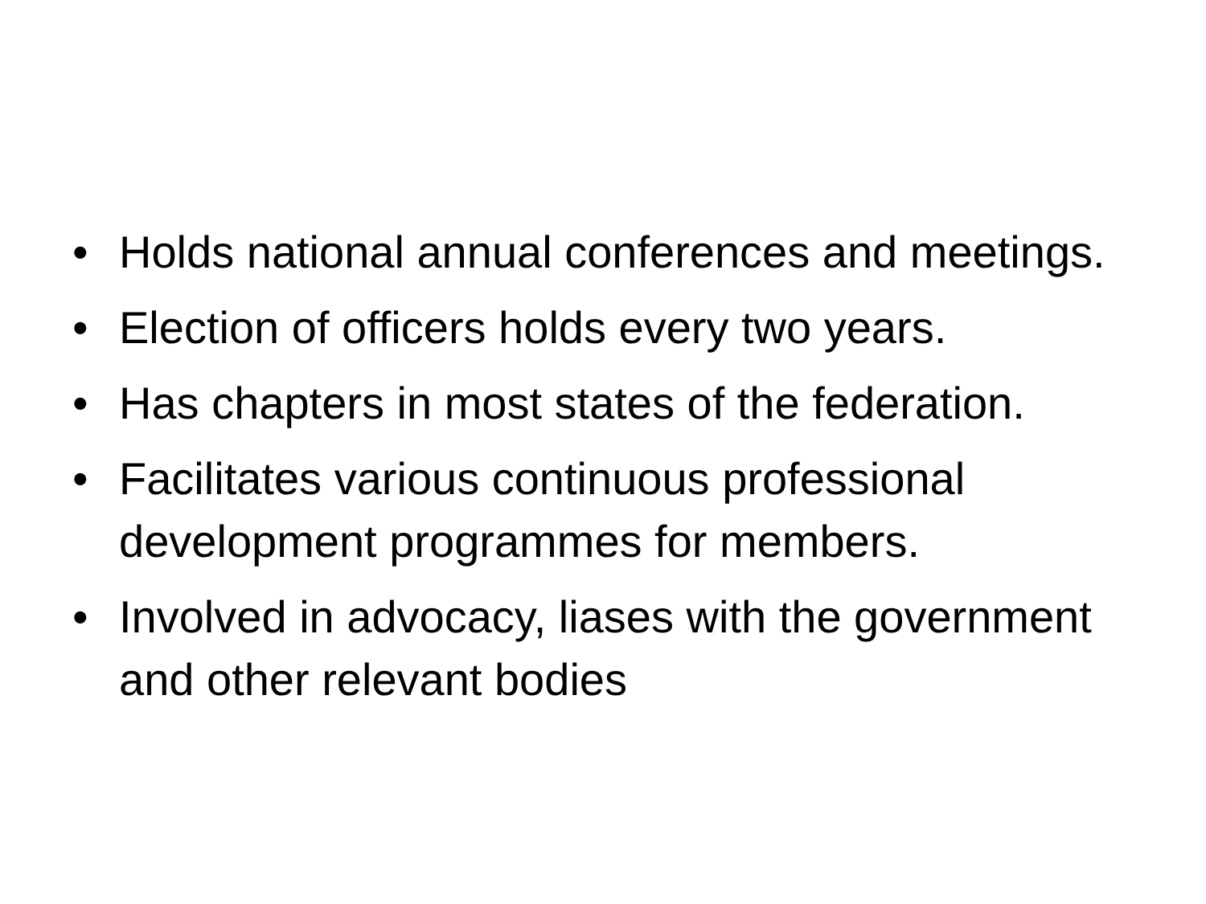• Holds national annual conferences and meetings.
• Election of officers holds every two years.
• Has chapters in most states of the federation.
• Facilitates various continuous professional development programmes for members.
• Involved in advocacy, liases with the government and other relevant bodies